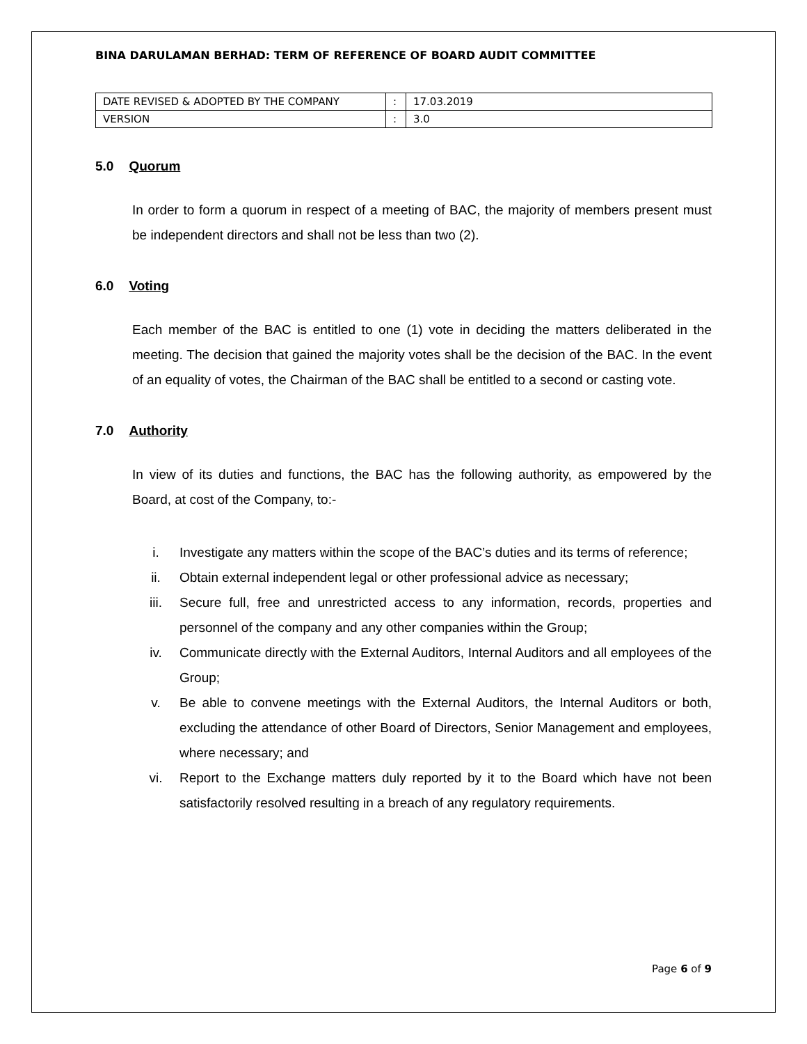BINA DARULAMAN BERHAD: TERM OF REFERENCE OF BOARD AUDIT COMMITTEE
| DATE REVISED & ADOPTED BY THE COMPANY | : | 17.03.2019 |
| VERSION | : | 3.0 |
5.0 Quorum
In order to form a quorum in respect of a meeting of BAC, the majority of members present must be independent directors and shall not be less than two (2).
6.0 Voting
Each member of the BAC is entitled to one (1) vote in deciding the matters deliberated in the meeting. The decision that gained the majority votes shall be the decision of the BAC. In the event of an equality of votes, the Chairman of the BAC shall be entitled to a second or casting vote.
7.0 Authority
In view of its duties and functions, the BAC has the following authority, as empowered by the Board, at cost of the Company, to:-
i. Investigate any matters within the scope of the BAC’s duties and its terms of reference;
ii. Obtain external independent legal or other professional advice as necessary;
iii. Secure full, free and unrestricted access to any information, records, properties and personnel of the company and any other companies within the Group;
iv. Communicate directly with the External Auditors, Internal Auditors and all employees of the Group;
v. Be able to convene meetings with the External Auditors, the Internal Auditors or both, excluding the attendance of other Board of Directors, Senior Management and employees, where necessary; and
vi. Report to the Exchange matters duly reported by it to the Board which have not been satisfactorily resolved resulting in a breach of any regulatory requirements.
Page 6 of 9